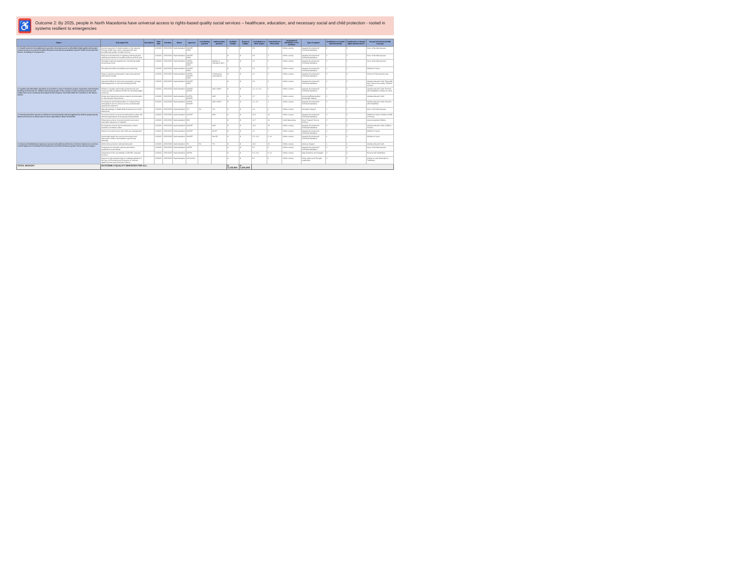♿
Outcome 2: By 2025, people in North Macedonia have universal access to rights-based quality social services – healthcare, education, and necessary social and child protection - rooted in systems resilient to emergencies
| Output | Sub-output title | Description | Start date | End date | Status | Agencies | Contributing partners | Implementing partners | Available budget | Required budget | Contribution to SDG Targets | Contribution to SDG Goals | Geographical distribution of the activities | Type of support | Contribution to Gender mainstreaming? | Contribution to Human rights advancement? | Groups left behind (LNOB) coverage |
| --- | --- | --- | --- | --- | --- | --- | --- | --- | --- | --- | --- | --- | --- | --- | --- | --- | --- |
| 2.1 Health system is strengthened to provide universal access to affordable high quality and people-centred services to promote healthy lifestyles and address population specific health needs and risk factors, including in emergencies. | Country supported in implementation of the national Primary Health Care reform, integrated MH and strengthening quality of health services. | | 1/1/2021 | 12/31/2022 | Implementation | UNICEF, WHO | | | $ | $ | 3.8 | 3 | Whole country | Capacity Development/ Technical Assistance | 2 | 2 | None of the listed groups |
| | Support to development of regulatory framework and capacity development of health workforce at PHC level | | 1/1/2021 | 12/31/2022 | Implementation | UNICEF, WHO | | | $ | $ | 3.8 | 3 | Whole country | Capacity Development/ Technical Assistance | 2 | 2 | None of the listed groups |
| | Strengthen national capacities for introducing health screening services | | 1/1/2021 | 12/31/2022 | Implementation | UNFPA, UNICEF, WHO | | Ministry of Education; MoH | $ | $ | 3.4 | 3 | Whole country | Capacity Development/ Technical Assistance | 2 | 2 | None of the listed groups |
| | Strengthened NCDs surveillance and monitoring | | 1/1/2021 | 12/31/2022 | Implementation | UNICEF, WHO | | | $ | $ | 3.4 | 3 | Whole country | Capacity Development/ Technical Assistance | 1 | 1 | Children in Need |
| | Support national counterparts in improving maternal and newborn health | | 1/1/2021 | 12/31/2022 | Implementation | UNFPA, UNICEF, WHO | | Professional Associations | $ | $ | 3.1 | 3 | Whole country | Capacity Development/ Technical Assistance | 2 | 2 | Women of Reproductive Age |
| | Capacity building for improving vaccination coverage and management of vaccines including COVID | | 1/1/2021 | 12/31/2022 | Implementation | UNICEF, WHO | | | $ | $ | 3.8 | 3 | Whole country | Capacity Development/ Technical Assistance | 2 | 2 | Adolescents and Youth, Especially Girls; Roma Community; Children in Need |
| 2.2 Quality and affordable education is provided to ensure informed, gender-responsive and inclusive learning environment for children and young people in the country to raise learning outcomes and enable their socio-emotional development and empower them with skills for transition to the labour market. | Children of quality and inclusive learning tools and resources (also to address COVID-19), including digital resources | | 1/1/2021 | 12/31/2022 | Implementation | UNICEF, UNFPA | | MoE, MoES | $ | $ | 4.1, 4.2, 4.5 | 4 | Whole country | Capacity Development/ Technical Assistance | 2 | 2 | Adolescents and Youth; Persons with Disabilities; Children in Need |
| | Design and implement evidence-based communication for development interventions | | 1/1/2021 | 12/31/2022 | Implementation | UNFPA, UNICEF | | MoE | $ | $ | 4.7 | 4 | Whole country | Convening/Partnerships/ Knowledge Sharing | 2 | 2 | Adolescents and Youth |
| | Development and implementation of comprehensive and quality in-service and pre-service professionals' capacity development | | 1/1/2021 | 12/31/2022 | Implementation | UNFPA, UNICEF | | MoE, MoES | $ | $ | 4.1, 4.5 | 4 | Whole country | Capacity Development/ Technical Assistance | 2 | 2 | Adolescents and Youth; Persons with Disabilities |
| | National strategy on digital skills development in North Macedonia | | 1/1/2021 | 12/31/2022 | Implementation | ITU | ITU | ITU | $ | $ | 4.4 | 4 | Whole country | Normative Support | 1 | 1 | None of the listed groups |
| 2.3 Social protection system is resilient to internal shocks and strengthened to deliver progressively improved services to all persons in need, especially to those left behind. | Government and non-governmental partners adopt risk-informed approaches to emergency preparedness | | 1/1/2021 | 12/31/2022 | Implementation | UNICEF | | MoH | $ | $ | 16.2 | 16 | Whole country | Capacity Development/ Technical Assistance | 2 | 2 | Children in Need; Families at Risk of Poverty |
| | Enhanced provision of social protection services to vulnerable categories of migrants | | 1/1/2021 | 12/31/2022 | Implementation | IOM | | | $ | $ | 10.7 | 10 | North Macedonia | Direct Support/ Service Delivery | 2 | 2 | Unaccompanied Children |
| | Development of tools and mechanisms to ensure protection of children online | | 1/1/2021 | 12/31/2022 | Implementation | UNICEF | | MoE | $ | $ | 16.2 | 16 | Whole country | Capacity Development/ Technical Assistance | 2 | 2 | Adolescents and Youth; Children in Need |
| | Support to social services and child care management | | 1/1/2021 | 12/31/2022 | Implementation | UNICEF | | MLSP | $ | $ | 1.3 | 1 | Whole country | Capacity Development/ Technical Assistance | 2 | 2 | Children in Need |
| | Community-based care services developed and delivered to children and families experiencing adversity | | 1/1/2021 | 12/31/2022 | Implementation | UNICEF | | MoLSP | $ | $ | 5.2, 16.2 | 5, 16 | Whole country | Capacity Development/ Technical Assistance | 2 | 2 | Children in Need |
| 2.4 Improved institutional response to prevent and address all forms of violence based on a survivor-centred approach, including harmful practices and discriminatory gender norms and stereotypes. | Child online protection national framework | | 1/1/2021 | 12/31/2022 | Implementation | ITU | ITU | ITU | $ | $ | 16.2 | 16 | Whole country | Advisory Support | 1 | 1 | Adolescents and Youth |
| | Programme for domestic and sexual violence perpetrators is developed | | 1/1/2021 | 12/31/2022 | Implementation | UNFPA | | | $ | $ | 5.2 | 5 | Whole country | Capacity Development/ Technical Assistance | 2 | 2 | None of the listed groups |
| | Assessment of the accessibility to GBV/DV essential services | | 1/1/2021 | 12/31/2022 | Implementation | UNFPA | | | $ | $ | 5.2, 16.2 | 5, 16 | Whole country | Data Collection and Analysis | 2 | 2 | Persons with Disabilities |
| | Support to national authorities for institutionalization of the Law on Prevention and Protection of Violence against Women and Domestic Violence | | 1/1/2021 | 12/31/2022 | Implementation | UN Women | | | $ | $ | 5.2 | 5 | Whole country | Policy Advice and Thought Leadership | 3 | 3 | Victims of, and Vulnerable to, Trafficking |
| TOTAL BUDGET | OUTCOME 2 QUALITY SERVICES FOR ALL | | | | | | | | $ 3,122,965 | $ 5,204,993 | | | | | | | |